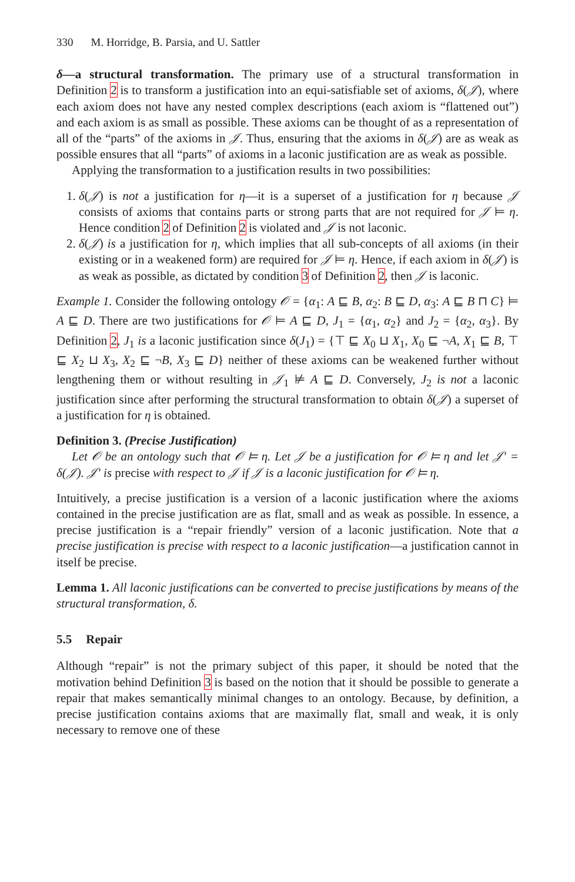330 M. Horridge, B. Parsia, and U. Sattler
δ—a structural transformation. The primary use of a structural transformation in Definition 2 is to transform a justification into an equi-satisfiable set of axioms, δ(𝒥), where each axiom does not have any nested complex descriptions (each axiom is “flattened out”) and each axiom is as small as possible. These axioms can be thought of as a representation of all of the “parts” of the axioms in 𝒥. Thus, ensuring that the axioms in δ(𝒥) are as weak as possible ensures that all “parts” of axioms in a laconic justification are as weak as possible.
Applying the transformation to a justification results in two possibilities:
1. δ(𝒥) is not a justification for η—it is a superset of a justification for η because 𝒥 consists of axioms that contains parts or strong parts that are not required for 𝒥 ⊨ η. Hence condition 2 of Definition 2 is violated and 𝒥 is not laconic.
2. δ(𝒥) is a justification for η, which implies that all sub-concepts of all axioms (in their existing or in a weakened form) are required for 𝒥 ⊨ η. Hence, if each axiom in δ(𝒥) is as weak as possible, as dictated by condition 3 of Definition 2, then 𝒥 is laconic.
Example 1. Consider the following ontology 𝒪 = {α<sub>1</sub>: A ⊑ B, α<sub>2</sub>: B ⊑ D, α<sub>3</sub>: A ⊑ B ⊓ C} ⊨ A ⊑ D. There are two justifications for 𝒪 ⊨ A ⊑ D, J<sub>1</sub> = {α<sub>1</sub>, α<sub>2</sub>} and J<sub>2</sub> = {α<sub>2</sub>, α<sub>3</sub>}. By Definition 2, J<sub>1</sub> is a laconic justification since δ(J<sub>1</sub>) = {⊤ ⊑ X<sub>0</sub> ⊔ X<sub>1</sub>, X<sub>0</sub> ⊑ ¬A, X<sub>1</sub> ⊑ B, ⊤ ⊑ X<sub>2</sub> ⊔ X<sub>3</sub>, X<sub>2</sub> ⊑ ¬B, X<sub>3</sub> ⊑ D} neither of these axioms can be weakened further without lengthening them or without resulting in 𝒥<sub>1</sub> ⊭ A ⊑ D. Conversely, J<sub>2</sub> is not a laconic justification since after performing the structural transformation to obtain δ(𝒥) a superset of a justification for η is obtained.
Definition 3. (Precise Justification)
Let 𝒪 be an ontology such that 𝒪 ⊨ η. Let 𝒥 be a justification for 𝒪 ⊨ η and let 𝒥′ = δ(𝒥). 𝒥′ is precise with respect to 𝒥 if 𝒥 is a laconic justification for 𝒪 ⊨ η.
Intuitively, a precise justification is a version of a laconic justification where the axioms contained in the precise justification are as flat, small and as weak as possible. In essence, a precise justification is a “repair friendly” version of a laconic justification. Note that a precise justification is precise with respect to a laconic justification—a justification cannot in itself be precise.
Lemma 1. All laconic justifications can be converted to precise justifications by means of the structural transformation, δ.
5.5 Repair
Although “repair” is not the primary subject of this paper, it should be noted that the motivation behind Definition 3 is based on the notion that it should be possible to generate a repair that makes semantically minimal changes to an ontology. Because, by definition, a precise justification contains axioms that are maximally flat, small and weak, it is only necessary to remove one of these